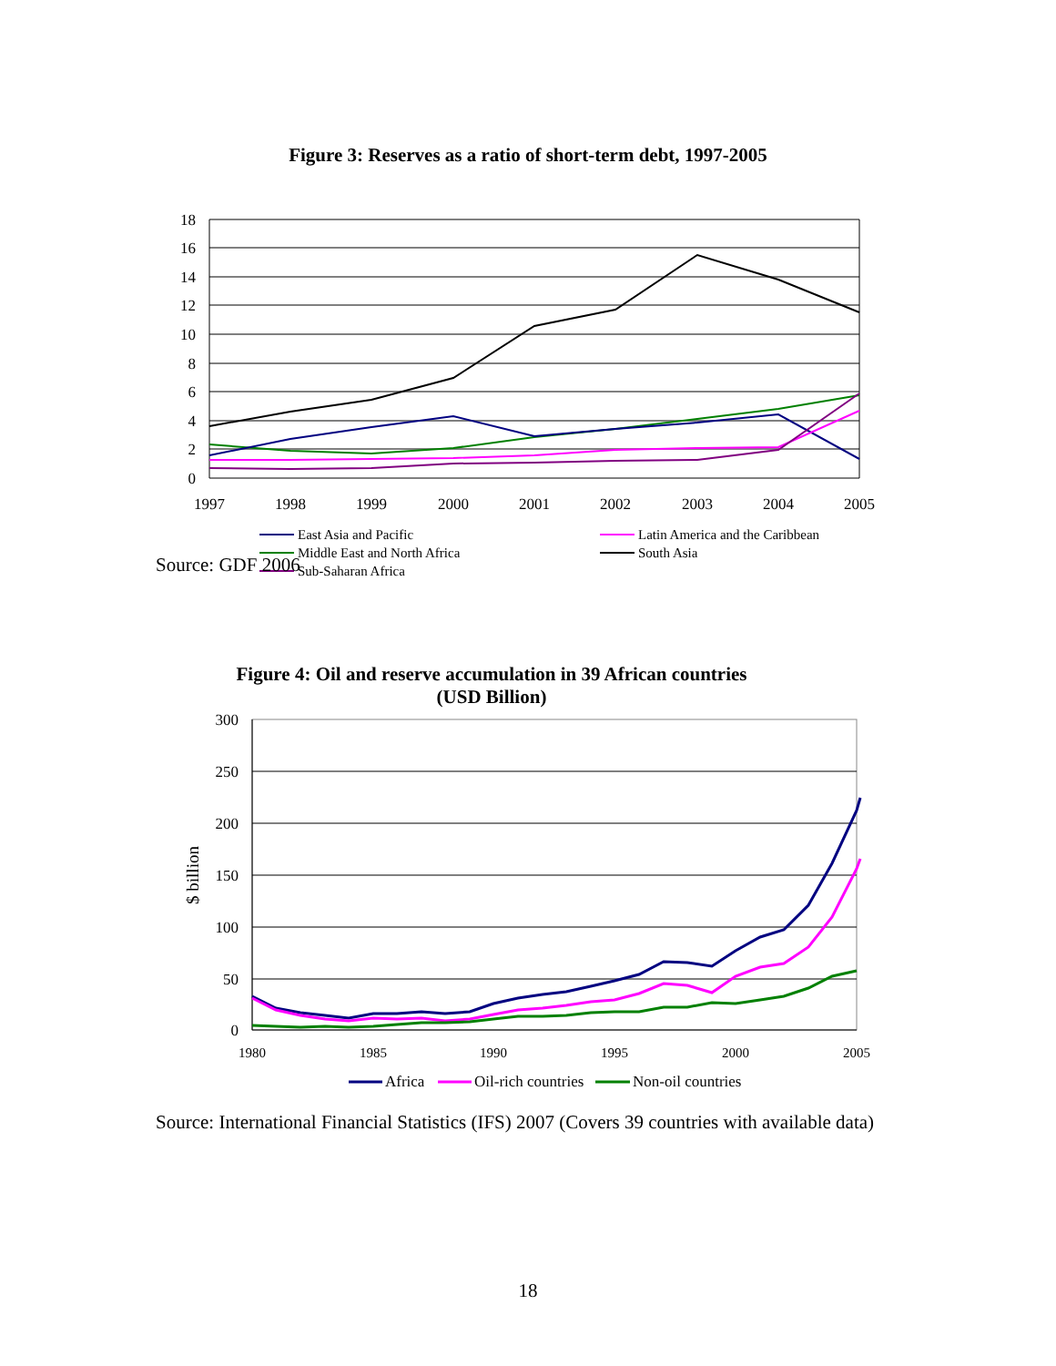Figure 3: Reserves as a ratio of short-term debt, 1997-2005
18
16
14
12
10
8
6
4
2
0
1997
1998
1999
2000
2001
2002
2003
2004
2005
East Asia and Pacific
Middle East and North Africa
Sub-Saharan Africa
Latin America and the Caribbean
South Asia
Source: GDF 2006
Figure 4: Oil and reserve accumulation in 39 African countries
(USD Billion)
300
250
200
150
100
50
0
$ billion
1980
1985
1990
1995
2000
2005
Africa
Oil-rich countries
Non-oil countries
Source: International Financial Statistics (IFS) 2007 (Covers 39 countries with available data)
18